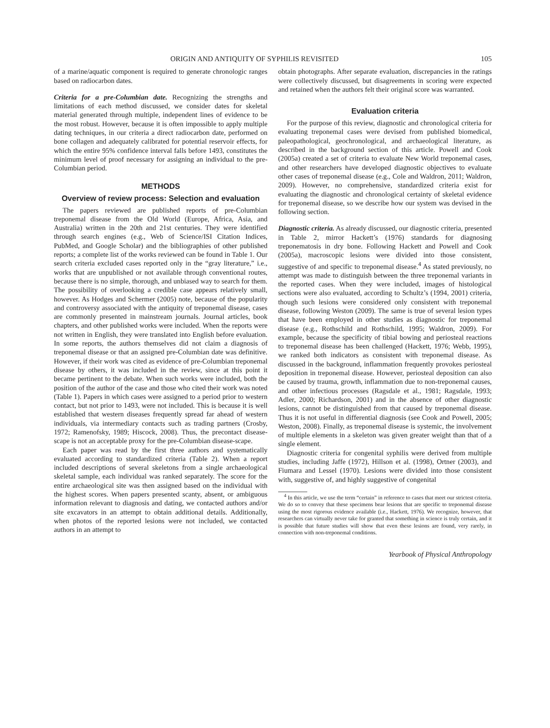ORIGIN AND ANTIQUITY OF SYPHILIS REVISITED 105
of a marine/aquatic component is required to generate chronologic ranges based on radiocarbon dates.
Criteria for a pre-Columbian date. Recognizing the strengths and limitations of each method discussed, we consider dates for skeletal material generated through multiple, independent lines of evidence to be the most robust. However, because it is often impossible to apply multiple dating techniques, in our criteria a direct radiocarbon date, performed on bone collagen and adequately calibrated for potential reservoir effects, for which the entire 95% confidence interval falls before 1493, constitutes the minimum level of proof necessary for assigning an individual to the pre-Columbian period.
METHODS
Overview of review process: Selection and evaluation
The papers reviewed are published reports of pre-Columbian treponemal disease from the Old World (Europe, Africa, Asia, and Australia) written in the 20th and 21st centuries. They were identified through search engines (e.g., Web of Science/ISI Citation Indices, PubMed, and Google Scholar) and the bibliographies of other published reports; a complete list of the works reviewed can be found in Table 1. Our search criteria excluded cases reported only in the “gray literature,” i.e., works that are unpublished or not available through conventional routes, because there is no simple, thorough, and unbiased way to search for them. The possibility of overlooking a credible case appears relatively small, however. As Hodges and Schermer (2005) note, because of the popularity and controversy associated with the antiquity of treponemal disease, cases are commonly presented in mainstream journals. Journal articles, book chapters, and other published works were included. When the reports were not written in English, they were translated into English before evaluation. In some reports, the authors themselves did not claim a diagnosis of treponemal disease or that an assigned pre-Columbian date was definitive. However, if their work was cited as evidence of pre-Columbian treponemal disease by others, it was included in the review, since at this point it became pertinent to the debate. When such works were included, both the position of the author of the case and those who cited their work was noted (Table 1). Papers in which cases were assigned to a period prior to western contact, but not prior to 1493, were not included. This is because it is well established that western diseases frequently spread far ahead of western individuals, via intermediary contacts such as trading partners (Crosby, 1972; Ramenofsky, 1989; Hiscock, 2008). Thus, the precontact disease-scape is not an acceptable proxy for the pre-Columbian disease-scape.
Each paper was read by the first three authors and systematically evaluated according to standardized criteria (Table 2). When a report included descriptions of several skeletons from a single archaeological skeletal sample, each individual was ranked separately. The score for the entire archaeological site was then assigned based on the individual with the highest scores. When papers presented scanty, absent, or ambiguous information relevant to diagnosis and dating, we contacted authors and/or site excavators in an attempt to obtain additional details. Additionally, when photos of the reported lesions were not included, we contacted authors in an attempt to
obtain photographs. After separate evaluation, discrepancies in the ratings were collectively discussed, but disagreements in scoring were expected and retained when the authors felt their original score was warranted.
Evaluation criteria
For the purpose of this review, diagnostic and chronological criteria for evaluating treponemal cases were devised from published biomedical, paleopathological, geochronological, and archaeological literature, as described in the background section of this article. Powell and Cook (2005a) created a set of criteria to evaluate New World treponemal cases, and other researchers have developed diagnostic objectives to evaluate other cases of treponemal disease (e.g., Cole and Waldron, 2011; Waldron, 2009). However, no comprehensive, standardized criteria exist for evaluating the diagnostic and chronological certainty of skeletal evidence for treponemal disease, so we describe how our system was devised in the following section.
Diagnostic criteria. As already discussed, our diagnostic criteria, presented in Table 2, mirror Hackett’s (1976) standards for diagnosing treponematosis in dry bone. Following Hackett and Powell and Cook (2005a), macroscopic lesions were divided into those consistent, suggestive of and specific to treponemal disease.<sup>4</sup> As stated previously, no attempt was made to distinguish between the three treponemal variants in the reported cases. When they were included, images of histological sections were also evaluated, according to Schultz’s (1994, 2001) criteria, though such lesions were considered only consistent with treponemal disease, following Weston (2009). The same is true of several lesion types that have been employed in other studies as diagnostic for treponemal disease (e.g., Rothschild and Rothschild, 1995; Waldron, 2009). For example, because the specificity of tibial bowing and periosteal reactions to treponemal disease has been challenged (Hackett, 1976; Webb, 1995), we ranked both indicators as consistent with treponemal disease. As discussed in the background, inflammation frequently provokes periosteal deposition in treponemal disease. However, periosteal deposition can also be caused by trauma, growth, inflammation due to non-treponemal causes, and other infectious processes (Ragsdale et al., 1981; Ragsdale, 1993; Adler, 2000; Richardson, 2001) and in the absence of other diagnostic lesions, cannot be distinguished from that caused by treponemal disease. Thus it is not useful in differential diagnosis (see Cook and Powell, 2005; Weston, 2008). Finally, as treponemal disease is systemic, the involvement of multiple elements in a skeleton was given greater weight than that of a single element.
Diagnostic criteria for congenital syphilis were derived from multiple studies, including Jaffe (1972), Hillson et al. (1998), Ortner (2003), and Fiumara and Lessel (1970). Lesions were divided into those consistent with, suggestive of, and highly suggestive of congenital
<sup>4</sup> In this article, we use the term “certain” in reference to cases that meet our strictest criteria. We do so to convey that these specimens bear lesions that are specific to treponemal disease using the most rigorous evidence available (i.e., Hackett, 1976). We recognize, however, that researchers can virtually never take for granted that something in science is truly certain, and it is possible that future studies will show that even these lesions are found, very rarely, in connection with non-treponemal conditions.
Yearbook of Physical Anthropology